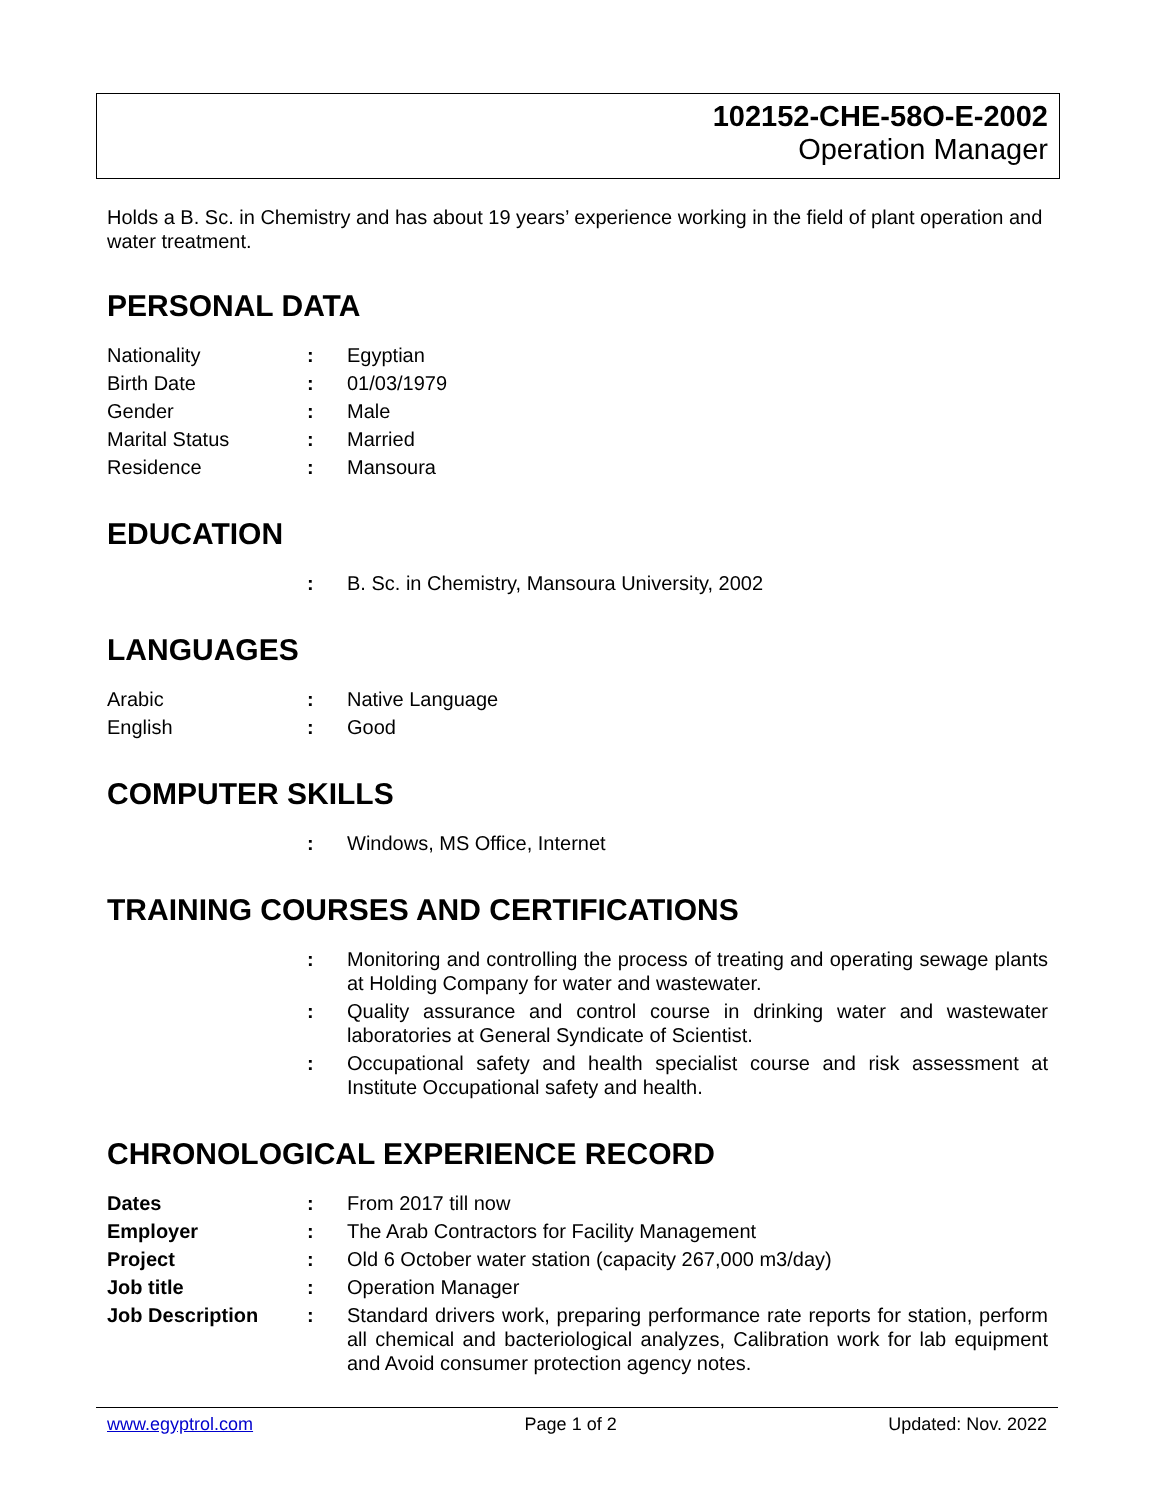102152-CHE-58O-E-2002
Operation Manager
Holds a B. Sc. in Chemistry and has about 19 years’ experience working in the field of plant operation and water treatment.
PERSONAL DATA
| Nationality | : | Egyptian |
| Birth Date | : | 01/03/1979 |
| Gender | : | Male |
| Marital Status | : | Married |
| Residence | : | Mansoura |
EDUCATION
| | : | B. Sc. in Chemistry, Mansoura University, 2002 |
LANGUAGES
| Arabic | : | Native Language |
| English | : | Good |
COMPUTER SKILLS
| | : | Windows, MS Office, Internet |
TRAINING COURSES AND CERTIFICATIONS
| | : | Monitoring and controlling the process of treating and operating sewage plants at Holding Company for water and wastewater. |
| | : | Quality assurance and control course in drinking water and wastewater laboratories at General Syndicate of Scientist. |
| | : | Occupational safety and health specialist course and risk assessment at Institute Occupational safety and health. |
CHRONOLOGICAL EXPERIENCE RECORD
| Dates | : | From 2017 till now |
| Employer | : | The Arab Contractors for Facility Management |
| Project | : | Old 6 October water station (capacity 267,000 m3/day) |
| Job title | : | Operation Manager |
| Job Description | : | Standard drivers work, preparing performance rate reports for station, perform all chemical and bacteriological analyzes, Calibration work for lab equipment and Avoid consumer protection agency notes. |
www.egyptrol.com Page 1 of 2 Updated: Nov. 2022